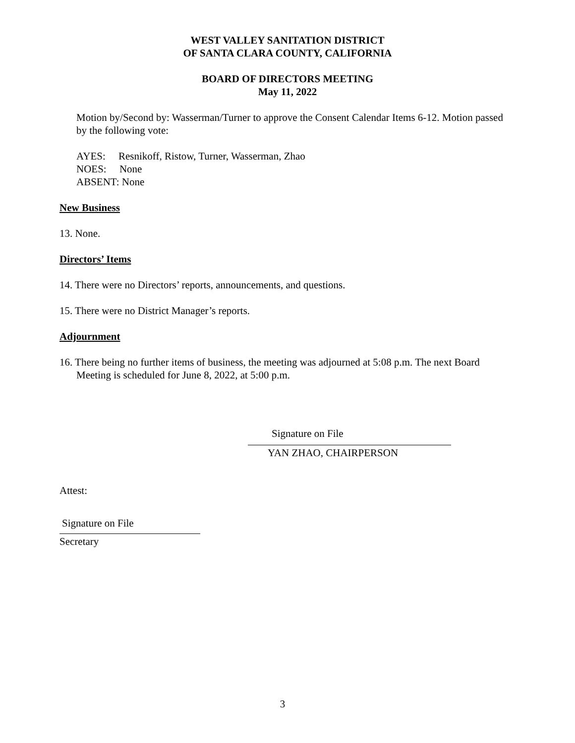WEST VALLEY SANITATION DISTRICT
OF SANTA CLARA COUNTY, CALIFORNIA
BOARD OF DIRECTORS MEETING
May 11, 2022
Motion by/Second by: Wasserman/Turner to approve the Consent Calendar Items 6-12. Motion passed by the following vote:
AYES: Resnikoff, Ristow, Turner, Wasserman, Zhao
NOES: None
ABSENT: None
New Business
13. None.
Directors’ Items
14. There were no Directors’ reports, announcements, and questions.
15. There were no District Manager’s reports.
Adjournment
16. There being no further items of business, the meeting was adjourned at 5:08 p.m. The next Board Meeting is scheduled for June 8, 2022, at 5:00 p.m.
Signature on File
YAN ZHAO, CHAIRPERSON
Attest:
Signature on File
Secretary
3